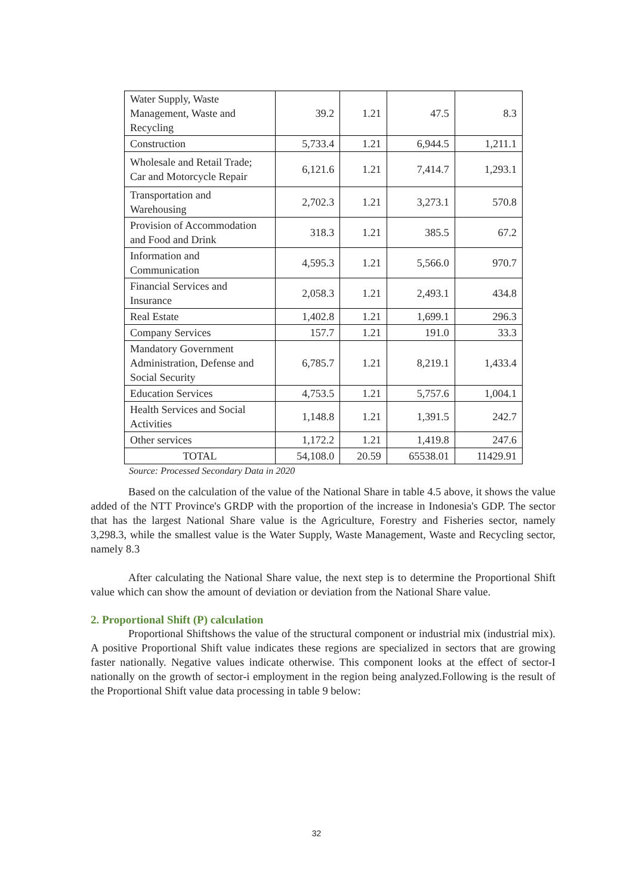| Water Supply, Waste Management, Waste and Recycling | 39.2 | 1.21 | 47.5 | 8.3 |
| Construction | 5,733.4 | 1.21 | 6,944.5 | 1,211.1 |
| Wholesale and Retail Trade; Car and Motorcycle Repair | 6,121.6 | 1.21 | 7,414.7 | 1,293.1 |
| Transportation and Warehousing | 2,702.3 | 1.21 | 3,273.1 | 570.8 |
| Provision of Accommodation and Food and Drink | 318.3 | 1.21 | 385.5 | 67.2 |
| Information and Communication | 4,595.3 | 1.21 | 5,566.0 | 970.7 |
| Financial Services and Insurance | 2,058.3 | 1.21 | 2,493.1 | 434.8 |
| Real Estate | 1,402.8 | 1.21 | 1,699.1 | 296.3 |
| Company Services | 157.7 | 1.21 | 191.0 | 33.3 |
| Mandatory Government Administration, Defense and Social Security | 6,785.7 | 1.21 | 8,219.1 | 1,433.4 |
| Education Services | 4,753.5 | 1.21 | 5,757.6 | 1,004.1 |
| Health Services and Social Activities | 1,148.8 | 1.21 | 1,391.5 | 242.7 |
| Other services | 1,172.2 | 1.21 | 1,419.8 | 247.6 |
| TOTAL | 54,108.0 | 20.59 | 65538.01 | 11429.91 |
Source: Processed Secondary Data in 2020
Based on the calculation of the value of the National Share in table 4.5 above, it shows the value added of the NTT Province's GRDP with the proportion of the increase in Indonesia's GDP. The sector that has the largest National Share value is the Agriculture, Forestry and Fisheries sector, namely 3,298.3, while the smallest value is the Water Supply, Waste Management, Waste and Recycling sector, namely 8.3
After calculating the National Share value, the next step is to determine the Proportional Shift value which can show the amount of deviation or deviation from the National Share value.
2. Proportional Shift (P) calculation
Proportional Shiftshows the value of the structural component or industrial mix (industrial mix). A positive Proportional Shift value indicates these regions are specialized in sectors that are growing faster nationally. Negative values indicate otherwise. This component looks at the effect of sector-I nationally on the growth of sector-i employment in the region being analyzed.Following is the result of the Proportional Shift value data processing in table 9 below:
32